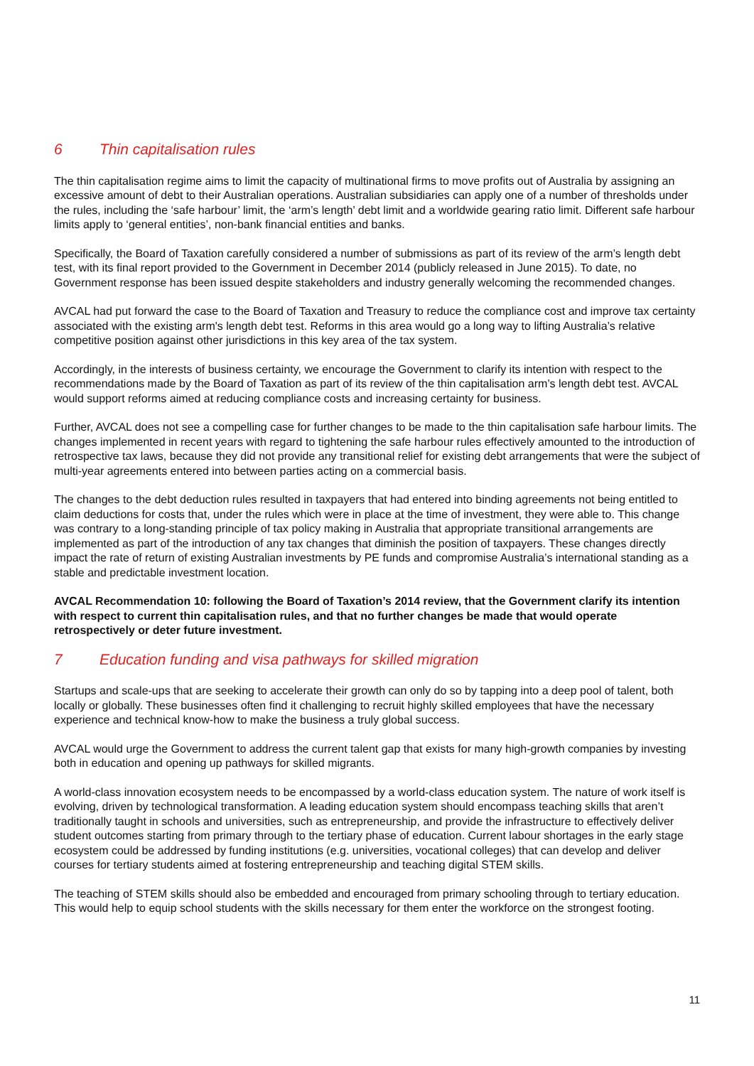6 Thin capitalisation rules
The thin capitalisation regime aims to limit the capacity of multinational firms to move profits out of Australia by assigning an excessive amount of debt to their Australian operations. Australian subsidiaries can apply one of a number of thresholds under the rules, including the ‘safe harbour’ limit, the ‘arm’s length’ debt limit and a worldwide gearing ratio limit. Different safe harbour limits apply to ‘general entities’, non-bank financial entities and banks.
Specifically, the Board of Taxation carefully considered a number of submissions as part of its review of the arm’s length debt test, with its final report provided to the Government in December 2014 (publicly released in June 2015). To date, no Government response has been issued despite stakeholders and industry generally welcoming the recommended changes.
AVCAL had put forward the case to the Board of Taxation and Treasury to reduce the compliance cost and improve tax certainty associated with the existing arm's length debt test. Reforms in this area would go a long way to lifting Australia’s relative competitive position against other jurisdictions in this key area of the tax system.
Accordingly, in the interests of business certainty, we encourage the Government to clarify its intention with respect to the recommendations made by the Board of Taxation as part of its review of the thin capitalisation arm’s length debt test. AVCAL would support reforms aimed at reducing compliance costs and increasing certainty for business.
Further, AVCAL does not see a compelling case for further changes to be made to the thin capitalisation safe harbour limits. The changes implemented in recent years with regard to tightening the safe harbour rules effectively amounted to the introduction of retrospective tax laws, because they did not provide any transitional relief for existing debt arrangements that were the subject of multi-year agreements entered into between parties acting on a commercial basis.
The changes to the debt deduction rules resulted in taxpayers that had entered into binding agreements not being entitled to claim deductions for costs that, under the rules which were in place at the time of investment, they were able to. This change was contrary to a long-standing principle of tax policy making in Australia that appropriate transitional arrangements are implemented as part of the introduction of any tax changes that diminish the position of taxpayers. These changes directly impact the rate of return of existing Australian investments by PE funds and compromise Australia’s international standing as a stable and predictable investment location.
AVCAL Recommendation 10: following the Board of Taxation’s 2014 review, that the Government clarify its intention with respect to current thin capitalisation rules, and that no further changes be made that would operate retrospectively or deter future investment.
7 Education funding and visa pathways for skilled migration
Startups and scale-ups that are seeking to accelerate their growth can only do so by tapping into a deep pool of talent, both locally or globally. These businesses often find it challenging to recruit highly skilled employees that have the necessary experience and technical know-how to make the business a truly global success.
AVCAL would urge the Government to address the current talent gap that exists for many high-growth companies by investing both in education and opening up pathways for skilled migrants.
A world-class innovation ecosystem needs to be encompassed by a world-class education system. The nature of work itself is evolving, driven by technological transformation. A leading education system should encompass teaching skills that aren’t traditionally taught in schools and universities, such as entrepreneurship, and provide the infrastructure to effectively deliver student outcomes starting from primary through to the tertiary phase of education. Current labour shortages in the early stage ecosystem could be addressed by funding institutions (e.g. universities, vocational colleges) that can develop and deliver courses for tertiary students aimed at fostering entrepreneurship and teaching digital STEM skills.
The teaching of STEM skills should also be embedded and encouraged from primary schooling through to tertiary education. This would help to equip school students with the skills necessary for them enter the workforce on the strongest footing.
11